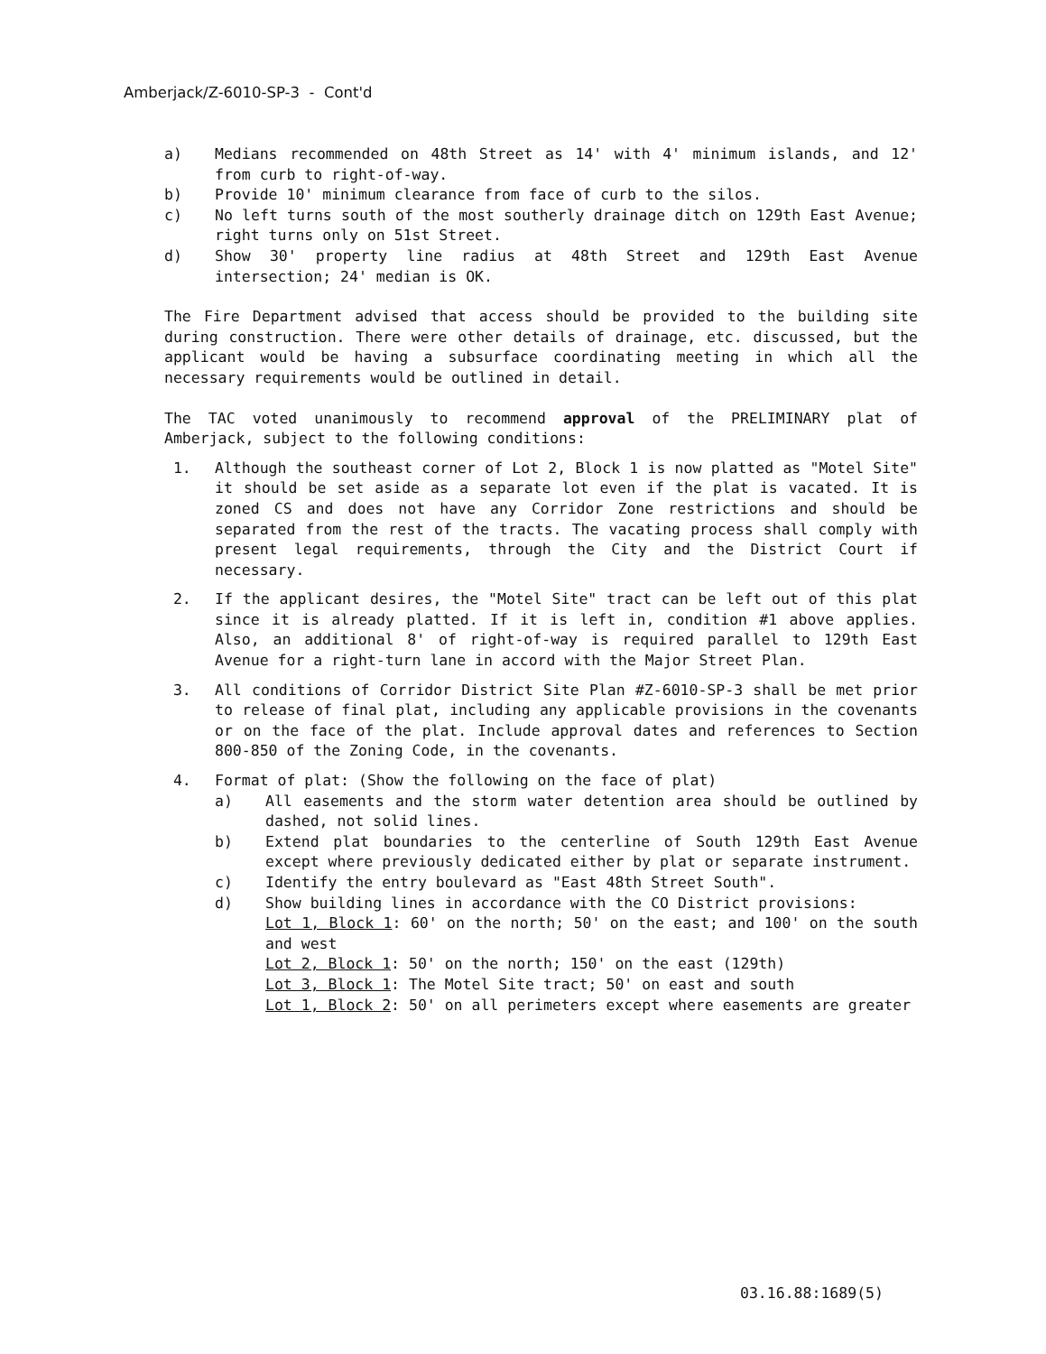Amberjack/Z-6010-SP-3 - Cont'd
a) Medians recommended on 48th Street as 14' with 4' minimum islands, and 12' from curb to right-of-way.
b) Provide 10' minimum clearance from face of curb to the silos.
c) No left turns south of the most southerly drainage ditch on 129th East Avenue; right turns only on 51st Street.
d) Show 30' property line radius at 48th Street and 129th East Avenue intersection; 24' median is OK.
The Fire Department advised that access should be provided to the building site during construction. There were other details of drainage, etc. discussed, but the applicant would be having a subsurface coordinating meeting in which all the necessary requirements would be outlined in detail.
The TAC voted unanimously to recommend approval of the PRELIMINARY plat of Amberjack, subject to the following conditions:
1. Although the southeast corner of Lot 2, Block 1 is now platted as "Motel Site" it should be set aside as a separate lot even if the plat is vacated. It is zoned CS and does not have any Corridor Zone restrictions and should be separated from the rest of the tracts. The vacating process shall comply with present legal requirements, through the City and the District Court if necessary.
2. If the applicant desires, the "Motel Site" tract can be left out of this plat since it is already platted. If it is left in, condition #1 above applies. Also, an additional 8' of right-of-way is required parallel to 129th East Avenue for a right-turn lane in accord with the Major Street Plan.
3. All conditions of Corridor District Site Plan #Z-6010-SP-3 shall be met prior to release of final plat, including any applicable provisions in the covenants or on the face of the plat. Include approval dates and references to Section 800-850 of the Zoning Code, in the covenants.
4. Format of plat: (Show the following on the face of plat)
a) All easements and the storm water detention area should be outlined by dashed, not solid lines.
b) Extend plat boundaries to the centerline of South 129th East Avenue except where previously dedicated either by plat or separate instrument.
c) Identify the entry boulevard as "East 48th Street South".
d) Show building lines in accordance with the CO District provisions:
Lot 1, Block 1: 60' on the north; 50' on the east; and 100' on the south and west
Lot 2, Block 1: 50' on the north; 150' on the east (129th)
Lot 3, Block 1: The Motel Site tract; 50' on east and south
Lot 1, Block 2: 50' on all perimeters except where easements are greater
03.16.88:1689(5)